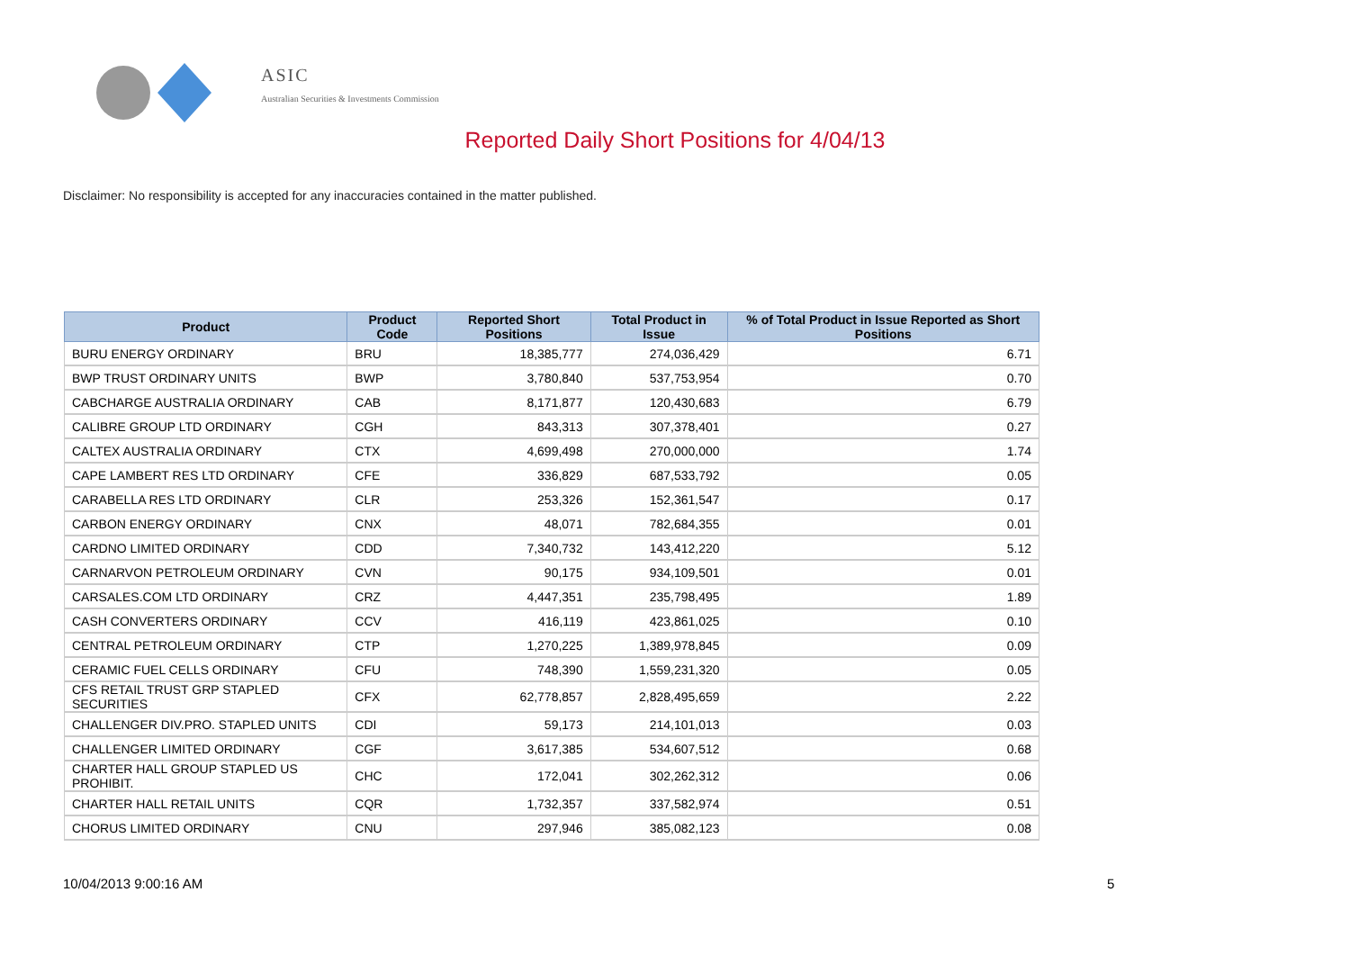ASIC
Australian Securities & Investments Commission
Reported Daily Short Positions for 4/04/13
Disclaimer: No responsibility is accepted for any inaccuracies contained in the matter published.
| Product | Product Code | Reported Short Positions | Total Product in Issue | % of Total Product in Issue Reported as Short Positions |
| --- | --- | --- | --- | --- |
| BURU ENERGY ORDINARY | BRU | 18,385,777 | 274,036,429 | 6.71 |
| BWP TRUST ORDINARY UNITS | BWP | 3,780,840 | 537,753,954 | 0.70 |
| CABCHARGE AUSTRALIA ORDINARY | CAB | 8,171,877 | 120,430,683 | 6.79 |
| CALIBRE GROUP LTD ORDINARY | CGH | 843,313 | 307,378,401 | 0.27 |
| CALTEX AUSTRALIA ORDINARY | CTX | 4,699,498 | 270,000,000 | 1.74 |
| CAPE LAMBERT RES LTD ORDINARY | CFE | 336,829 | 687,533,792 | 0.05 |
| CARABELLA RES LTD ORDINARY | CLR | 253,326 | 152,361,547 | 0.17 |
| CARBON ENERGY ORDINARY | CNX | 48,071 | 782,684,355 | 0.01 |
| CARDNO LIMITED ORDINARY | CDD | 7,340,732 | 143,412,220 | 5.12 |
| CARNARVON PETROLEUM ORDINARY | CVN | 90,175 | 934,109,501 | 0.01 |
| CARSALES.COM LTD ORDINARY | CRZ | 4,447,351 | 235,798,495 | 1.89 |
| CASH CONVERTERS ORDINARY | CCV | 416,119 | 423,861,025 | 0.10 |
| CENTRAL PETROLEUM ORDINARY | CTP | 1,270,225 | 1,389,978,845 | 0.09 |
| CERAMIC FUEL CELLS ORDINARY | CFU | 748,390 | 1,559,231,320 | 0.05 |
| CFS RETAIL TRUST GRP STAPLED SECURITIES | CFX | 62,778,857 | 2,828,495,659 | 2.22 |
| CHALLENGER DIV.PRO. STAPLED UNITS | CDI | 59,173 | 214,101,013 | 0.03 |
| CHALLENGER LIMITED ORDINARY | CGF | 3,617,385 | 534,607,512 | 0.68 |
| CHARTER HALL GROUP STAPLED US PROHIBIT. | CHC | 172,041 | 302,262,312 | 0.06 |
| CHARTER HALL RETAIL UNITS | CQR | 1,732,357 | 337,582,974 | 0.51 |
| CHORUS LIMITED ORDINARY | CNU | 297,946 | 385,082,123 | 0.08 |
10/04/2013 9:00:16 AM 5